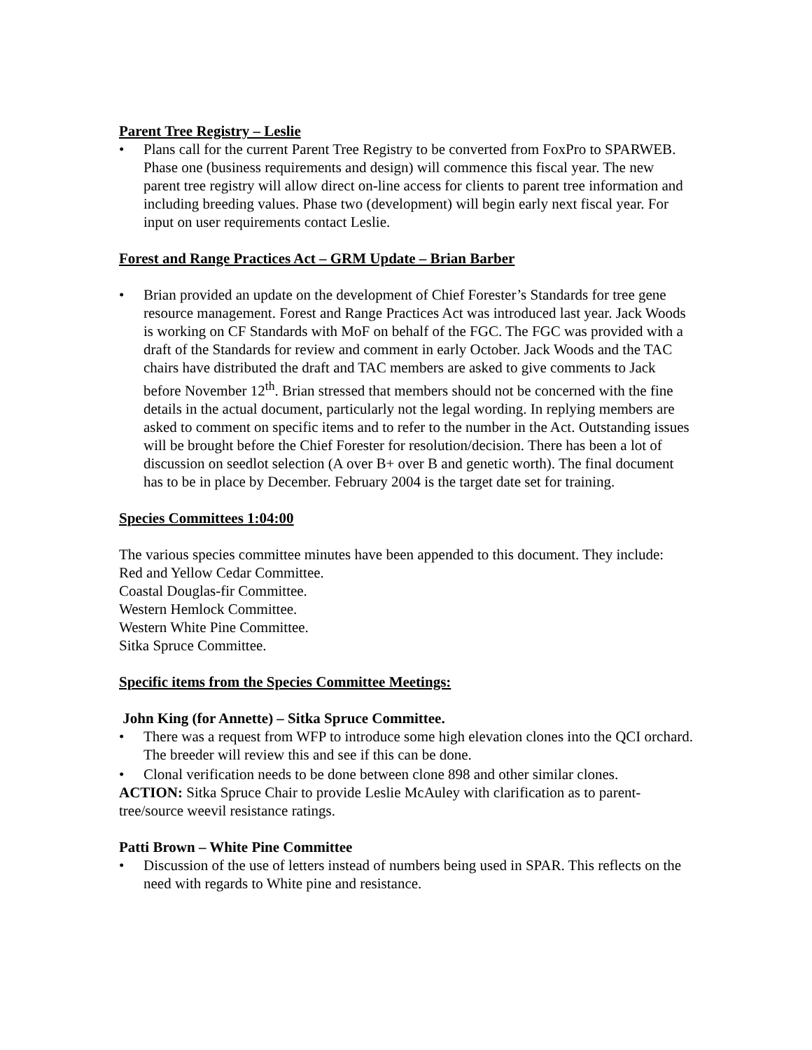Parent Tree Registry – Leslie
• Plans call for the current Parent Tree Registry to be converted from FoxPro to SPARWEB. Phase one (business requirements and design) will commence this fiscal year. The new parent tree registry will allow direct on-line access for clients to parent tree information and including breeding values. Phase two (development) will begin early next fiscal year. For input on user requirements contact Leslie.
Forest and Range Practices Act – GRM Update – Brian Barber
• Brian provided an update on the development of Chief Forester’s Standards for tree gene resource management. Forest and Range Practices Act was introduced last year. Jack Woods is working on CF Standards with MoF on behalf of the FGC. The FGC was provided with a draft of the Standards for review and comment in early October. Jack Woods and the TAC chairs have distributed the draft and TAC members are asked to give comments to Jack before November 12<sup>th</sup>. Brian stressed that members should not be concerned with the fine details in the actual document, particularly not the legal wording. In replying members are asked to comment on specific items and to refer to the number in the Act. Outstanding issues will be brought before the Chief Forester for resolution/decision. There has been a lot of discussion on seedlot selection (A over B+ over B and genetic worth). The final document has to be in place by December. February 2004 is the target date set for training.
Species Committees 1:04:00
The various species committee minutes have been appended to this document. They include:
Red and Yellow Cedar Committee.
Coastal Douglas-fir Committee.
Western Hemlock Committee.
Western White Pine Committee.
Sitka Spruce Committee.
Specific items from the Species Committee Meetings:
John King (for Annette) – Sitka Spruce Committee.
• There was a request from WFP to introduce some high elevation clones into the QCI orchard. The breeder will review this and see if this can be done.
• Clonal verification needs to be done between clone 898 and other similar clones.
ACTION: Sitka Spruce Chair to provide Leslie McAuley with clarification as to parent-tree/source weevil resistance ratings.
Patti Brown – White Pine Committee
• Discussion of the use of letters instead of numbers being used in SPAR. This reflects on the need with regards to White pine and resistance.